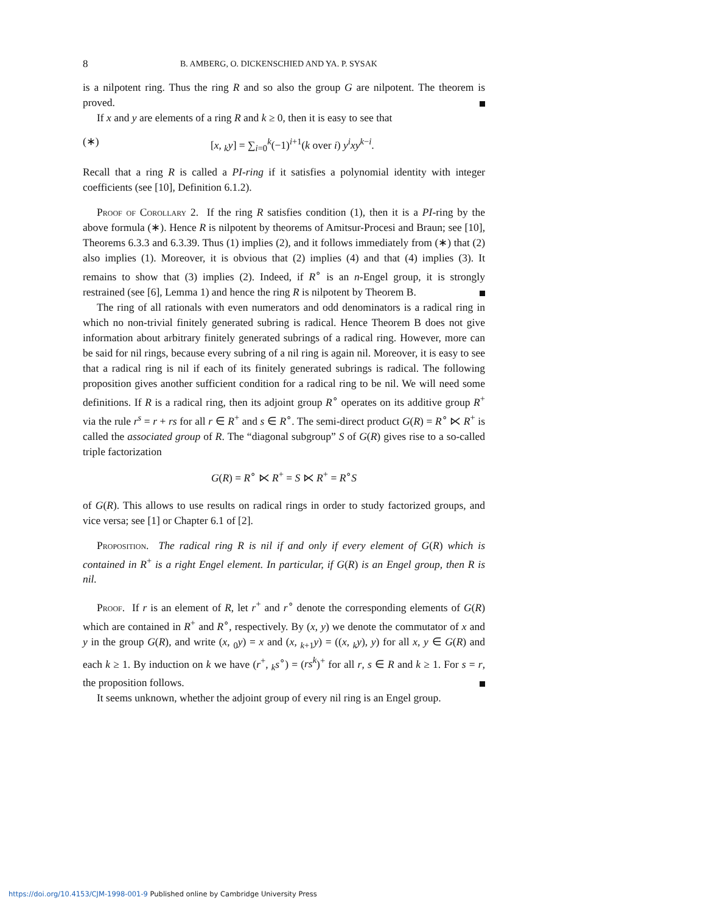8 B. AMBERG, O. DICKENSCHIED AND YA. P. SYSAK
is a nilpotent ring. Thus the ring R and so also the group G are nilpotent. The theorem is proved.
If x and y are elements of a ring R and k ≥ 0, then it is easy to see that
(∗) [x, <sub>k</sub>y] = ∑<sub>i=0</sub><sup>k</sup>(−1)<sup>i+1</sup>(k over i) y<sup>i</sup>xy<sup>k−i</sup>.
Recall that a ring R is called a PI-ring if it satisfies a polynomial identity with integer coefficients (see [10], Definition 6.1.2).
Proof of Corollary 2. If the ring R satisfies condition (1), then it is a PI-ring by the above formula (∗). Hence R is nilpotent by theorems of Amitsur-Procesi and Braun; see [10], Theorems 6.3.3 and 6.3.39. Thus (1) implies (2), and it follows immediately from (∗) that (2) also implies (1). Moreover, it is obvious that (2) implies (4) and that (4) implies (3). It remains to show that (3) implies (2). Indeed, if R<sup>∘</sup> is an n-Engel group, it is strongly restrained (see [6], Lemma 1) and hence the ring R is nilpotent by Theorem B.
The ring of all rationals with even numerators and odd denominators is a radical ring in which no non-trivial finitely generated subring is radical. Hence Theorem B does not give information about arbitrary finitely generated subrings of a radical ring. However, more can be said for nil rings, because every subring of a nil ring is again nil. Moreover, it is easy to see that a radical ring is nil if each of its finitely generated subrings is radical. The following proposition gives another sufficient condition for a radical ring to be nil. We will need some definitions. If R is a radical ring, then its adjoint group R<sup>∘</sup> operates on its additive group R<sup>+</sup> via the rule r<sup>s</sup> = r + rs for all r ∈ R<sup>+</sup> and s ∈ R<sup>∘</sup>. The semi-direct product G(R) = R<sup>∘</sup> ⋉ R<sup>+</sup> is called the associated group of R. The “diagonal subgroup” S of G(R) gives rise to a so-called triple factorization
G(R) = R<sup>∘</sup> ⋉ R<sup>+</sup> = S ⋉ R<sup>+</sup> = R<sup>∘</sup>S
of G(R). This allows to use results on radical rings in order to study factorized groups, and vice versa; see [1] or Chapter 6.1 of [2].
Proposition. The radical ring R is nil if and only if every element of G(R) which is contained in R<sup>+</sup> is a right Engel element. In particular, if G(R) is an Engel group, then R is nil.
Proof. If r is an element of R, let r<sup>+</sup> and r<sup>∘</sup> denote the corresponding elements of G(R) which are contained in R<sup>+</sup> and R<sup>∘</sup>, respectively. By (x, y) we denote the commutator of x and y in the group G(R), and write (x, <sub>0</sub>y) = x and (x, <sub>k+1</sub>y) = ((x, <sub>k</sub>y), y) for all x, y ∈ G(R) and each k ≥ 1. By induction on k we have (r<sup>+</sup>, <sub>k</sub>s<sup>∘</sup>) = (rs<sup>k</sup>)<sup>+</sup> for all r, s ∈ R and k ≥ 1. For s = r, the proposition follows.
It seems unknown, whether the adjoint group of every nil ring is an Engel group.
https://doi.org/10.4153/CJM-1998-001-9 Published online by Cambridge University Press